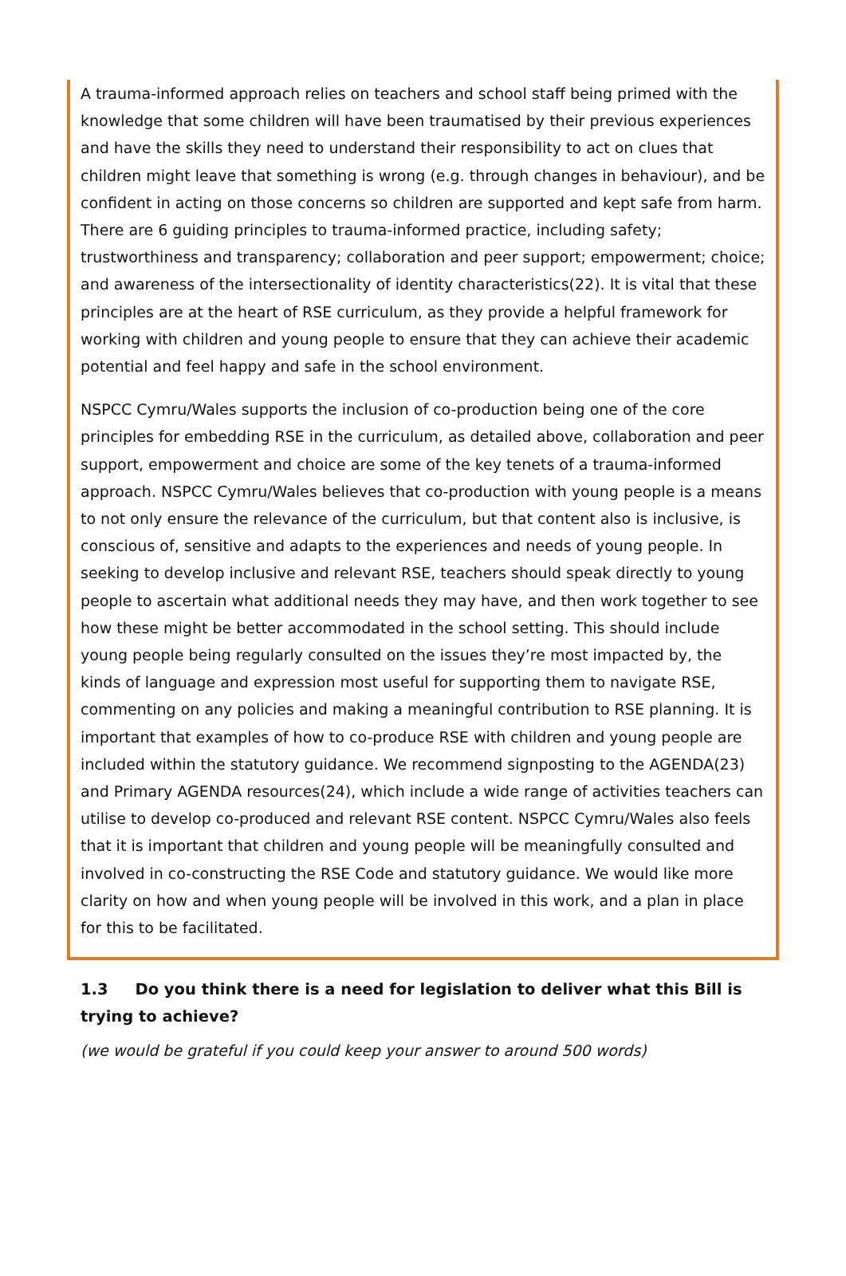A trauma-informed approach relies on teachers and school staff being primed with the knowledge that some children will have been traumatised by their previous experiences and have the skills they need to understand their responsibility to act on clues that children might leave that something is wrong (e.g. through changes in behaviour), and be confident in acting on those concerns so children are supported and kept safe from harm. There are 6 guiding principles to trauma-informed practice, including safety; trustworthiness and transparency; collaboration and peer support; empowerment; choice; and awareness of the intersectionality of identity characteristics(22). It is vital that these principles are at the heart of RSE curriculum, as they provide a helpful framework for working with children and young people to ensure that they can achieve their academic potential and feel happy and safe in the school environment.
NSPCC Cymru/Wales supports the inclusion of co-production being one of the core principles for embedding RSE in the curriculum, as detailed above, collaboration and peer support, empowerment and choice are some of the key tenets of a trauma-informed approach. NSPCC Cymru/Wales believes that co-production with young people is a means to not only ensure the relevance of the curriculum, but that content also is inclusive, is conscious of, sensitive and adapts to the experiences and needs of young people. In seeking to develop inclusive and relevant RSE, teachers should speak directly to young people to ascertain what additional needs they may have, and then work together to see how these might be better accommodated in the school setting. This should include young people being regularly consulted on the issues they’re most impacted by, the kinds of language and expression most useful for supporting them to navigate RSE, commenting on any policies and making a meaningful contribution to RSE planning. It is important that examples of how to co-produce RSE with children and young people are included within the statutory guidance. We recommend signposting to the AGENDA(23) and Primary AGENDA resources(24), which include a wide range of activities teachers can utilise to develop co-produced and relevant RSE content. NSPCC Cymru/Wales also feels that it is important that children and young people will be meaningfully consulted and involved in co-constructing the RSE Code and statutory guidance. We would like more clarity on how and when young people will be involved in this work, and a plan in place for this to be facilitated.
1.3 Do you think there is a need for legislation to deliver what this Bill is trying to achieve?
(we would be grateful if you could keep your answer to around 500 words)